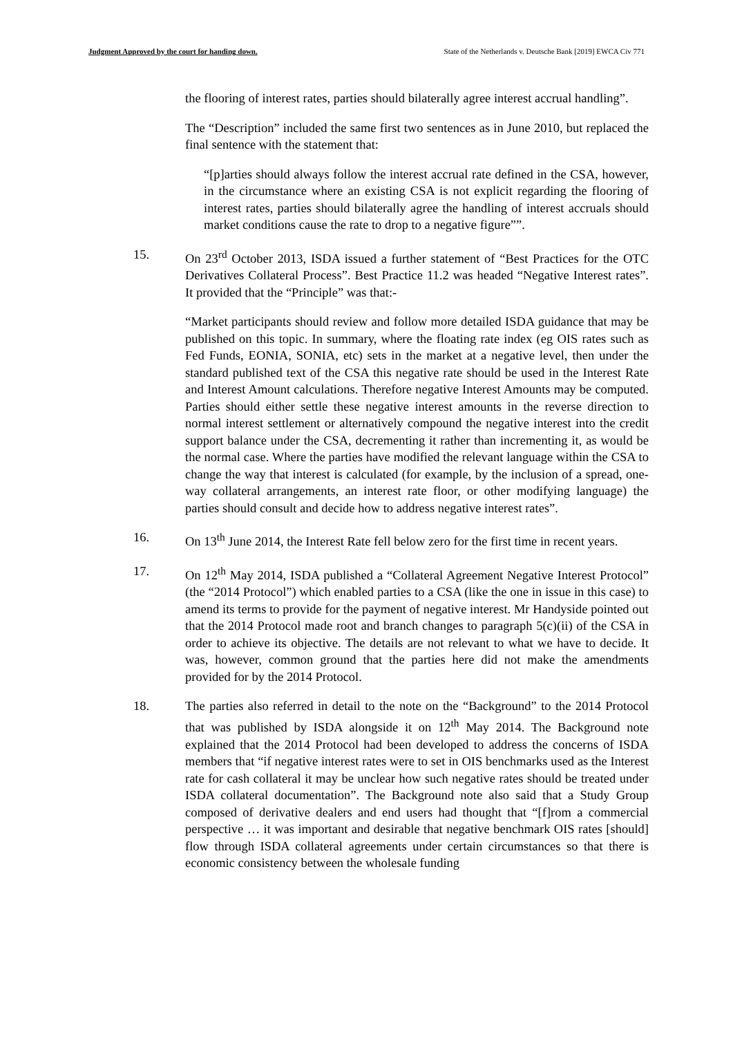Judgment Approved by the court for handing down. State of the Netherlands v. Deutsche Bank [2019] EWCA Civ 771
the flooring of interest rates, parties should bilaterally agree interest accrual handling”.
The “Description” included the same first two sentences as in June 2010, but replaced the final sentence with the statement that:
“[p]arties should always follow the interest accrual rate defined in the CSA, however, in the circumstance where an existing CSA is not explicit regarding the flooring of interest rates, parties should bilaterally agree the handling of interest accruals should market conditions cause the rate to drop to a negative figure””.
15. On 23<sup>rd</sup> October 2013, ISDA issued a further statement of “Best Practices for the OTC Derivatives Collateral Process”. Best Practice 11.2 was headed “Negative Interest rates”. It provided that the “Principle” was that:-
“Market participants should review and follow more detailed ISDA guidance that may be published on this topic. In summary, where the floating rate index (eg OIS rates such as Fed Funds, EONIA, SONIA, etc) sets in the market at a negative level, then under the standard published text of the CSA this negative rate should be used in the Interest Rate and Interest Amount calculations. Therefore negative Interest Amounts may be computed. Parties should either settle these negative interest amounts in the reverse direction to normal interest settlement or alternatively compound the negative interest into the credit support balance under the CSA, decrementing it rather than incrementing it, as would be the normal case. Where the parties have modified the relevant language within the CSA to change the way that interest is calculated (for example, by the inclusion of a spread, one-way collateral arrangements, an interest rate floor, or other modifying language) the parties should consult and decide how to address negative interest rates”.
16. On 13<sup>th</sup> June 2014, the Interest Rate fell below zero for the first time in recent years.
17. On 12<sup>th</sup> May 2014, ISDA published a “Collateral Agreement Negative Interest Protocol” (the “2014 Protocol”) which enabled parties to a CSA (like the one in issue in this case) to amend its terms to provide for the payment of negative interest. Mr Handyside pointed out that the 2014 Protocol made root and branch changes to paragraph 5(c)(ii) of the CSA in order to achieve its objective. The details are not relevant to what we have to decide. It was, however, common ground that the parties here did not make the amendments provided for by the 2014 Protocol.
18. The parties also referred in detail to the note on the “Background” to the 2014 Protocol that was published by ISDA alongside it on 12<sup>th</sup> May 2014. The Background note explained that the 2014 Protocol had been developed to address the concerns of ISDA members that “if negative interest rates were to set in OIS benchmarks used as the Interest rate for cash collateral it may be unclear how such negative rates should be treated under ISDA collateral documentation”. The Background note also said that a Study Group composed of derivative dealers and end users had thought that “[f]rom a commercial perspective … it was important and desirable that negative benchmark OIS rates [should] flow through ISDA collateral agreements under certain circumstances so that there is economic consistency between the wholesale funding